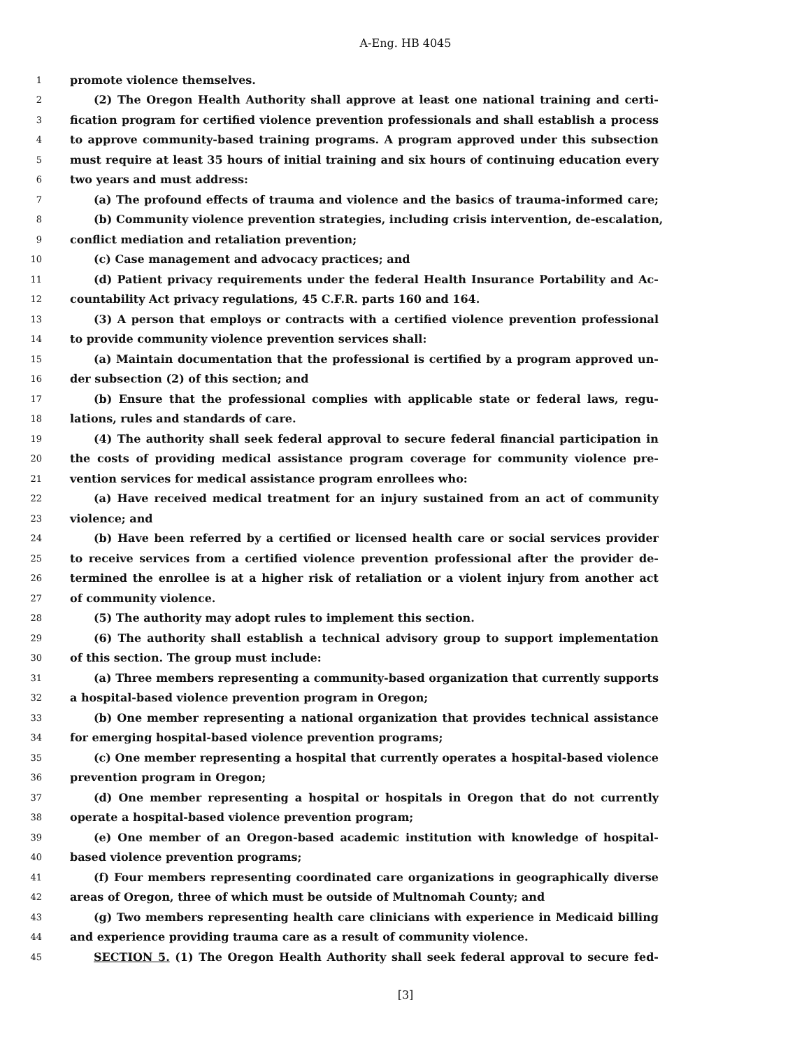A-Eng. HB 4045
1 promote violence themselves.
2 (2) The Oregon Health Authority shall approve at least one national training and certi-
3 fication program for certified violence prevention professionals and shall establish a process
4 to approve community-based training programs. A program approved under this subsection
5 must require at least 35 hours of initial training and six hours of continuing education every
6 two years and must address:
7 (a) The profound effects of trauma and violence and the basics of trauma-informed care;
8 (b) Community violence prevention strategies, including crisis intervention, de-escalation,
9 conflict mediation and retaliation prevention;
10 (c) Case management and advocacy practices; and
11 (d) Patient privacy requirements under the federal Health Insurance Portability and Ac-
12 countability Act privacy regulations, 45 C.F.R. parts 160 and 164.
13 (3) A person that employs or contracts with a certified violence prevention professional
14 to provide community violence prevention services shall:
15 (a) Maintain documentation that the professional is certified by a program approved un-
16 der subsection (2) of this section; and
17 (b) Ensure that the professional complies with applicable state or federal laws, regu-
18 lations, rules and standards of care.
19 (4) The authority shall seek federal approval to secure federal financial participation in
20 the costs of providing medical assistance program coverage for community violence pre-
21 vention services for medical assistance program enrollees who:
22 (a) Have received medical treatment for an injury sustained from an act of community
23 violence; and
24 (b) Have been referred by a certified or licensed health care or social services provider
25 to receive services from a certified violence prevention professional after the provider de-
26 termined the enrollee is at a higher risk of retaliation or a violent injury from another act
27 of community violence.
28 (5) The authority may adopt rules to implement this section.
29 (6) The authority shall establish a technical advisory group to support implementation
30 of this section. The group must include:
31 (a) Three members representing a community-based organization that currently supports
32 a hospital-based violence prevention program in Oregon;
33 (b) One member representing a national organization that provides technical assistance
34 for emerging hospital-based violence prevention programs;
35 (c) One member representing a hospital that currently operates a hospital-based violence
36 prevention program in Oregon;
37 (d) One member representing a hospital or hospitals in Oregon that do not currently
38 operate a hospital-based violence prevention program;
39 (e) One member of an Oregon-based academic institution with knowledge of hospital-
40 based violence prevention programs;
41 (f) Four members representing coordinated care organizations in geographically diverse
42 areas of Oregon, three of which must be outside of Multnomah County; and
43 (g) Two members representing health care clinicians with experience in Medicaid billing
44 and experience providing trauma care as a result of community violence.
45 SECTION 5. (1) The Oregon Health Authority shall seek federal approval to secure fed-
[3]